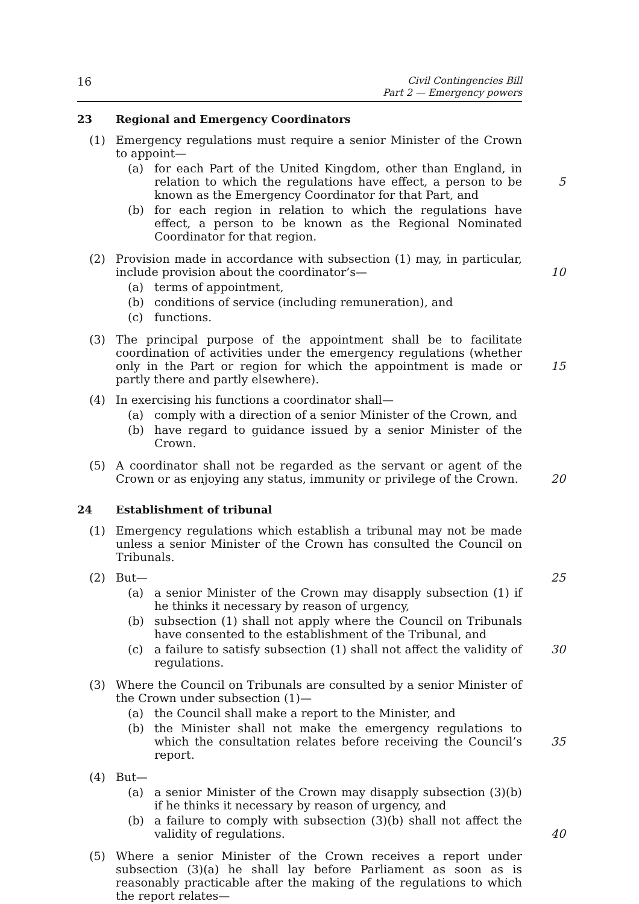16
Civil Contingencies Bill
Part 2 — Emergency powers
23 Regional and Emergency Coordinators
(1) Emergency regulations must require a senior Minister of the Crown to appoint—
(a) for each Part of the United Kingdom, other than England, in relation to which the regulations have effect, a person to be known as the Emergency Coordinator for that Part, and 5
(b) for each region in relation to which the regulations have effect, a person to be known as the Regional Nominated Coordinator for that region.
(2) Provision made in accordance with subsection (1) may, in particular, include provision about the coordinator’s— 10
(a) terms of appointment,
(b) conditions of service (including remuneration), and
(c) functions.
(3) The principal purpose of the appointment shall be to facilitate coordination of activities under the emergency regulations (whether only in the Part or region 15 for which the appointment is made or partly there and partly elsewhere).
(4) In exercising his functions a coordinator shall—
(a) comply with a direction of a senior Minister of the Crown, and
(b) have regard to guidance issued by a senior Minister of the Crown.
(5) A coordinator shall not be regarded as the servant or agent of the Crown or as 20 enjoying any status, immunity or privilege of the Crown.
24 Establishment of tribunal
(1) Emergency regulations which establish a tribunal may not be made unless a senior Minister of the Crown has consulted the Council on Tribunals.
(2) But— 25
(a) a senior Minister of the Crown may disapply subsection (1) if he thinks it necessary by reason of urgency,
(b) subsection (1) shall not apply where the Council on Tribunals have consented to the establishment of the Tribunal, and
(c) a failure to satisfy subsection (1) shall not affect the validity of 30 regulations.
(3) Where the Council on Tribunals are consulted by a senior Minister of the Crown under subsection (1)—
(a) the Council shall make a report to the Minister, and
(b) the Minister shall not make the emergency regulations to which the 35 consultation relates before receiving the Council’s report.
(4) But—
(a) a senior Minister of the Crown may disapply subsection (3)(b) if he thinks it necessary by reason of urgency, and
(b) a failure to comply with subsection (3)(b) shall not affect the validity of 40 regulations.
(5) Where a senior Minister of the Crown receives a report under subsection (3)(a) he shall lay before Parliament as soon as is reasonably practicable after the making of the regulations to which the report relates—